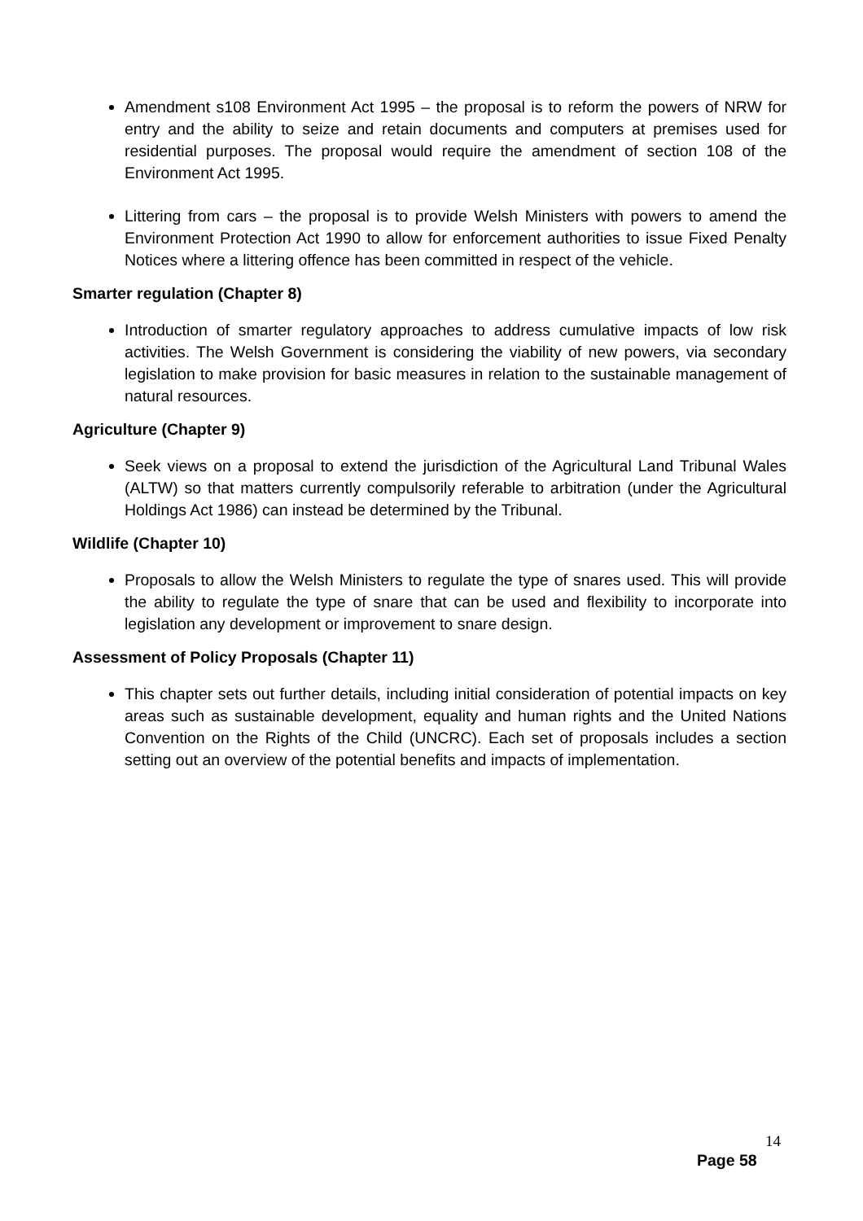Amendment s108 Environment Act 1995 – the proposal is to reform the powers of NRW for entry and the ability to seize and retain documents and computers at premises used for residential purposes. The proposal would require the amendment of section 108 of the Environment Act 1995.
Littering from cars – the proposal is to provide Welsh Ministers with powers to amend the Environment Protection Act 1990 to allow for enforcement authorities to issue Fixed Penalty Notices where a littering offence has been committed in respect of the vehicle.
Smarter regulation (Chapter 8)
Introduction of smarter regulatory approaches to address cumulative impacts of low risk activities. The Welsh Government is considering the viability of new powers, via secondary legislation to make provision for basic measures in relation to the sustainable management of natural resources.
Agriculture (Chapter 9)
Seek views on a proposal to extend the jurisdiction of the Agricultural Land Tribunal Wales (ALTW) so that matters currently compulsorily referable to arbitration (under the Agricultural Holdings Act 1986) can instead be determined by the Tribunal.
Wildlife (Chapter 10)
Proposals to allow the Welsh Ministers to regulate the type of snares used. This will provide the ability to regulate the type of snare that can be used and flexibility to incorporate into legislation any development or improvement to snare design.
Assessment of Policy Proposals (Chapter 11)
This chapter sets out further details, including initial consideration of potential impacts on key areas such as sustainable development, equality and human rights and the United Nations Convention on the Rights of the Child (UNCRC). Each set of proposals includes a section setting out an overview of the potential benefits and impacts of implementation.
14
Page 58